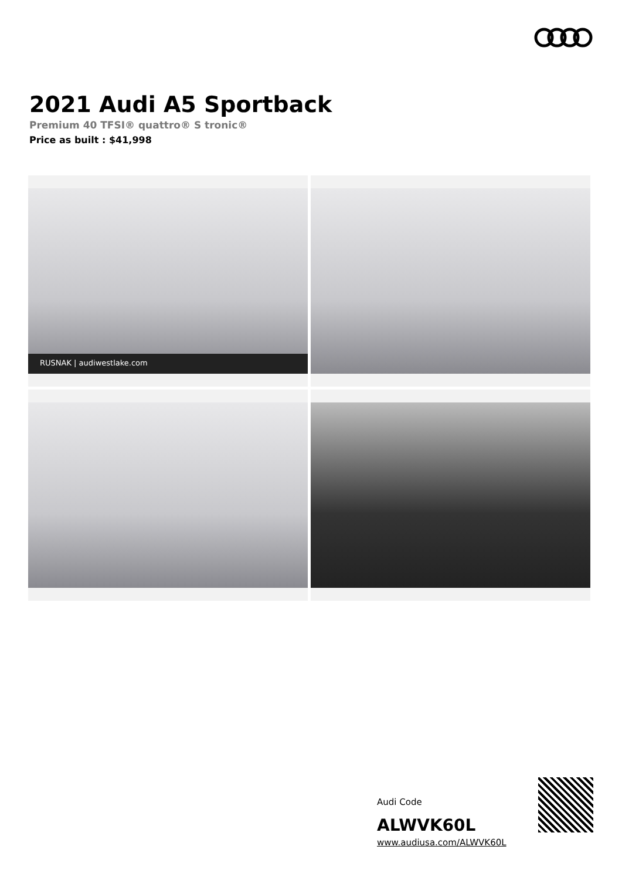2021 Audi A5 Sportback
Premium 40 TFSI® quattro® S tronic®
Price as built : $41,998
RUSNAK | audiwestlake.com
Audi Code
ALWVK60L
www.audiusa.com/ALWVK60L